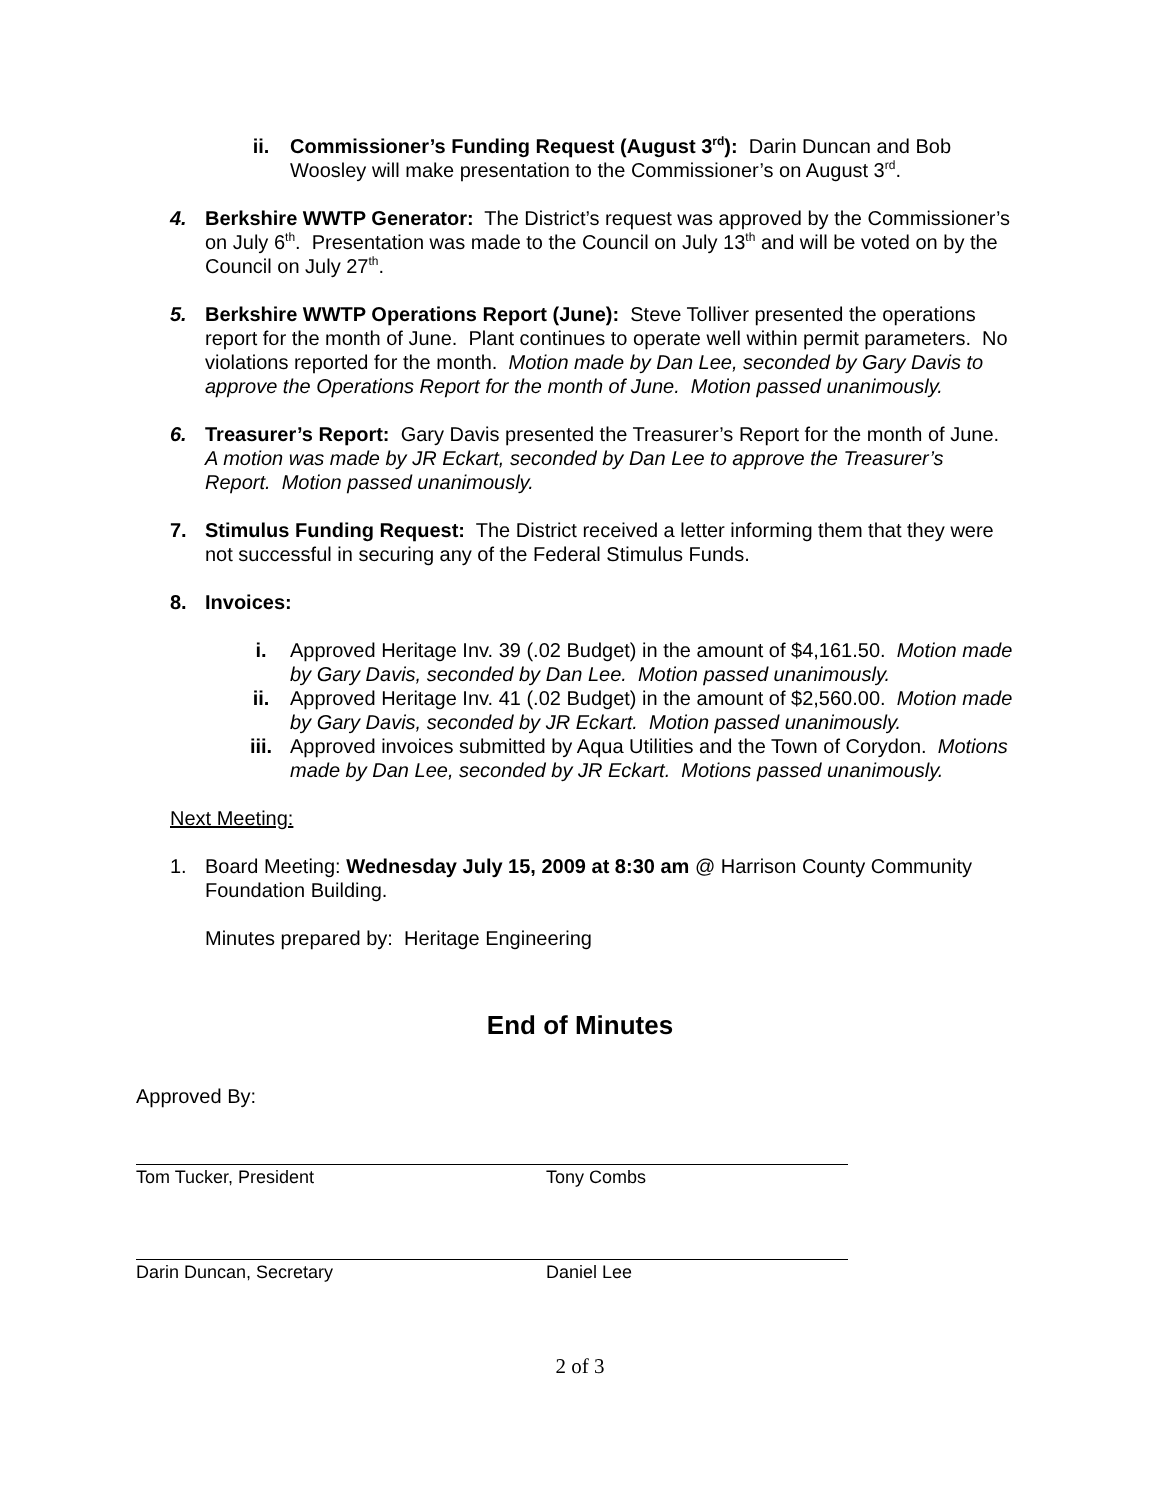ii. Commissioner’s Funding Request (August 3<sup>rd</sup>): Darin Duncan and Bob Woosley will make presentation to the Commissioner’s on August 3<sup>rd</sup>.
4. Berkshire WWTP Generator: The District’s request was approved by the Commissioner’s on July 6<sup>th</sup>. Presentation was made to the Council on July 13<sup>th</sup> and will be voted on by the Council on July 27<sup>th</sup>.
5. Berkshire WWTP Operations Report (June): Steve Tolliver presented the operations report for the month of June. Plant continues to operate well within permit parameters. No violations reported for the month. Motion made by Dan Lee, seconded by Gary Davis to approve the Operations Report for the month of June. Motion passed unanimously.
6. Treasurer’s Report: Gary Davis presented the Treasurer’s Report for the month of June. A motion was made by JR Eckart, seconded by Dan Lee to approve the Treasurer’s Report. Motion passed unanimously.
7. Stimulus Funding Request: The District received a letter informing them that they were not successful in securing any of the Federal Stimulus Funds.
8. Invoices:
i. Approved Heritage Inv. 39 (.02 Budget) in the amount of $4,161.50. Motion made by Gary Davis, seconded by Dan Lee. Motion passed unanimously.
ii. Approved Heritage Inv. 41 (.02 Budget) in the amount of $2,560.00. Motion made by Gary Davis, seconded by JR Eckart. Motion passed unanimously.
iii. Approved invoices submitted by Aqua Utilities and the Town of Corydon. Motions made by Dan Lee, seconded by JR Eckart. Motions passed unanimously.
Next Meeting:
1. Board Meeting: Wednesday July 15, 2009 at 8:30 am @ Harrison County Community Foundation Building.
Minutes prepared by: Heritage Engineering
End of Minutes
Approved By:
Tom Tucker, President Tony Combs
Darin Duncan, Secretary Daniel Lee
2 of 3